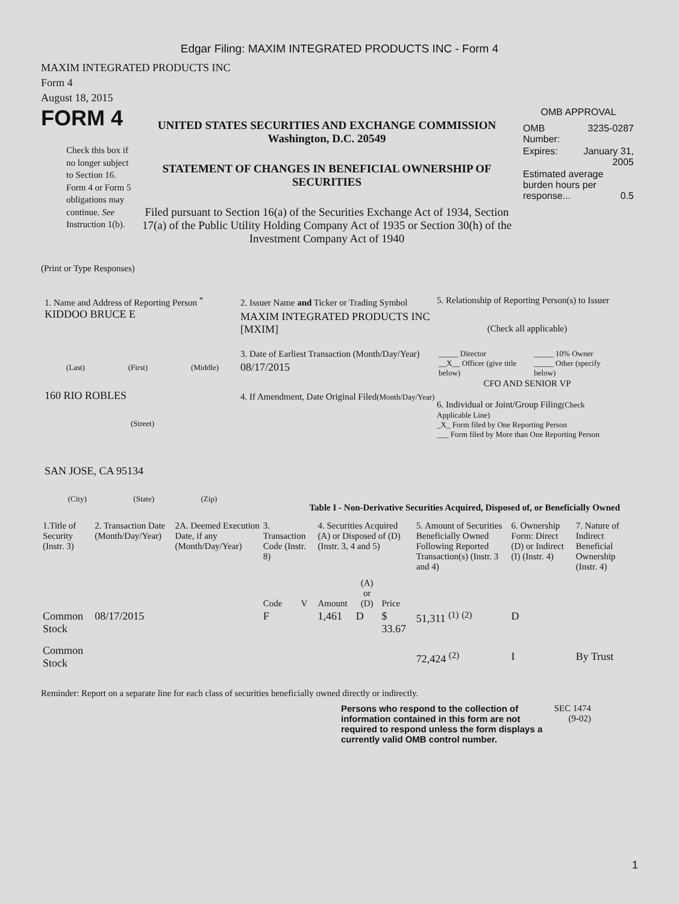Edgar Filing: MAXIM INTEGRATED PRODUCTS INC - Form 4
MAXIM INTEGRATED PRODUCTS INC
Form 4
August 18, 2015
FORM 4
Check this box if no longer subject to Section 16. Form 4 or Form 5 obligations may continue. See Instruction 1(b).
UNITED STATES SECURITIES AND EXCHANGE COMMISSION
Washington, D.C. 20549
STATEMENT OF CHANGES IN BENEFICIAL OWNERSHIP OF SECURITIES
Filed pursuant to Section 16(a) of the Securities Exchange Act of 1934, Section 17(a) of the Public Utility Holding Company Act of 1935 or Section 30(h) of the Investment Company Act of 1940
OMB APPROVAL
| OMB Number: | 3235-0287 |
| Expires: | January 31, 2005 |
| Estimated average burden hours per response... 0.5 | |
(Print or Type Responses)
1. Name and Address of Reporting Person <sup>*</sup>
KIDDOO BRUCE E
(Last) (First) (Middle)
160 RIO ROBLES
(Street)
SAN JOSE, CA 95134
(City) (State) (Zip)
2. Issuer Name and Ticker or Trading Symbol
MAXIM INTEGRATED PRODUCTS INC [MXIM]
3. Date of Earliest Transaction (Month/Day/Year)
08/17/2015
4. If Amendment, Date Original Filed(Month/Day/Year)
5. Relationship of Reporting Person(s) to Issuer
(Check all applicable)
| _____ Director __X__ Officer (give title below) | _____ 10% Owner _____ Other (specify below) |
CFO AND SENIOR VP
6. Individual or Joint/Group Filing(Check Applicable Line)
_X_ Form filed by One Reporting Person
___ Form filed by More than One Reporting Person
Table I - Non-Derivative Securities Acquired, Disposed of, or Beneficially Owned
| 1.Title of Security (Instr. 3) | 2. Transaction Date (Month/Day/Year) | 2A. Deemed Execution Date, if any (Month/Day/Year) | 3. Transaction Code (Instr. 8) | | 4. Securities Acquired (A) or Disposed of (D) (Instr. 3, 4 and 5) | | | 5. Amount of Securities Beneficially Owned Following Reported Transaction(s) (Instr. 3 and 4) | 6. Ownership Form: Direct (D) or Indirect (I) (Instr. 4) | 7. Nature of Indirect Beneficial Ownership (Instr. 4) |
| --- | --- | --- | --- | --- | --- | --- | --- | --- | --- | --- |
| | | | Code | V | Amount | (A) or (D) | Price | | | |
| Common Stock | 08/17/2015 | | F | | 1,461 | D | $ 33.67 | 51,311 <sup>(1)</sup> <sup>(2)</sup> | D | |
| Common Stock | | | | | | | | 72,424 <sup>(2)</sup> | I | By Trust |
Reminder: Report on a separate line for each class of securities beneficially owned directly or indirectly.
Persons who respond to the collection of information contained in this form are not required to respond unless the form displays a currently valid OMB control number.
SEC 1474 (9-02)
1